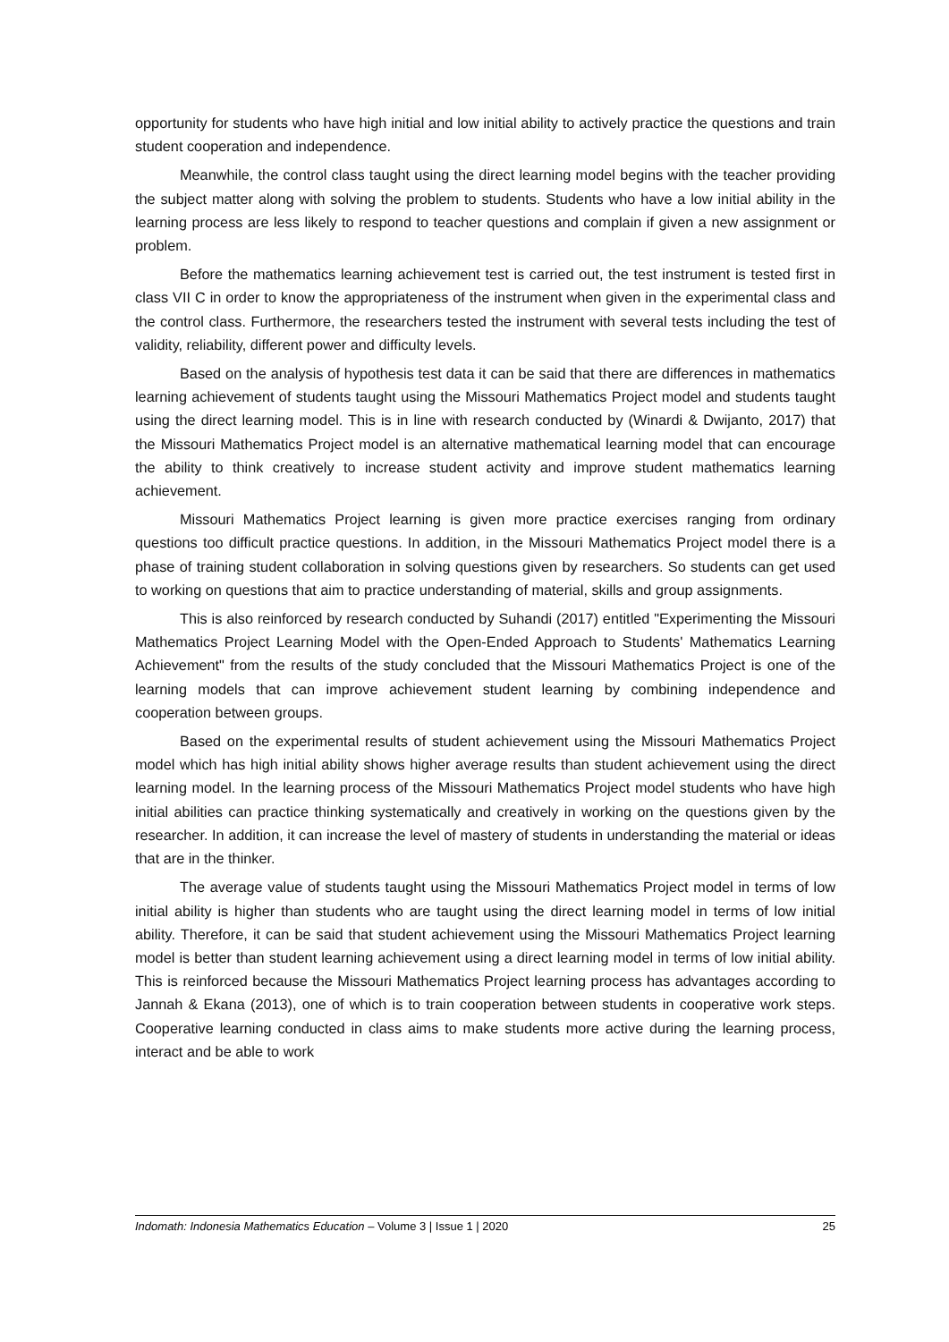opportunity for students who have high initial and low initial ability to actively practice the questions and train student cooperation and independence.
Meanwhile, the control class taught using the direct learning model begins with the teacher providing the subject matter along with solving the problem to students. Students who have a low initial ability in the learning process are less likely to respond to teacher questions and complain if given a new assignment or problem.
Before the mathematics learning achievement test is carried out, the test instrument is tested first in class VII C in order to know the appropriateness of the instrument when given in the experimental class and the control class. Furthermore, the researchers tested the instrument with several tests including the test of validity, reliability, different power and difficulty levels.
Based on the analysis of hypothesis test data it can be said that there are differences in mathematics learning achievement of students taught using the Missouri Mathematics Project model and students taught using the direct learning model. This is in line with research conducted by (Winardi & Dwijanto, 2017) that the Missouri Mathematics Project model is an alternative mathematical learning model that can encourage the ability to think creatively to increase student activity and improve student mathematics learning achievement.
Missouri Mathematics Project learning is given more practice exercises ranging from ordinary questions too difficult practice questions. In addition, in the Missouri Mathematics Project model there is a phase of training student collaboration in solving questions given by researchers. So students can get used to working on questions that aim to practice understanding of material, skills and group assignments.
This is also reinforced by research conducted by Suhandi (2017) entitled "Experimenting the Missouri Mathematics Project Learning Model with the Open-Ended Approach to Students' Mathematics Learning Achievement" from the results of the study concluded that the Missouri Mathematics Project is one of the learning models that can improve achievement student learning by combining independence and cooperation between groups.
Based on the experimental results of student achievement using the Missouri Mathematics Project model which has high initial ability shows higher average results than student achievement using the direct learning model. In the learning process of the Missouri Mathematics Project model students who have high initial abilities can practice thinking systematically and creatively in working on the questions given by the researcher. In addition, it can increase the level of mastery of students in understanding the material or ideas that are in the thinker.
The average value of students taught using the Missouri Mathematics Project model in terms of low initial ability is higher than students who are taught using the direct learning model in terms of low initial ability. Therefore, it can be said that student achievement using the Missouri Mathematics Project learning model is better than student learning achievement using a direct learning model in terms of low initial ability. This is reinforced because the Missouri Mathematics Project learning process has advantages according to Jannah & Ekana (2013), one of which is to train cooperation between students in cooperative work steps. Cooperative learning conducted in class aims to make students more active during the learning process, interact and be able to work
Indomath: Indonesia Mathematics Education – Volume 3 | Issue 1 | 2020 25